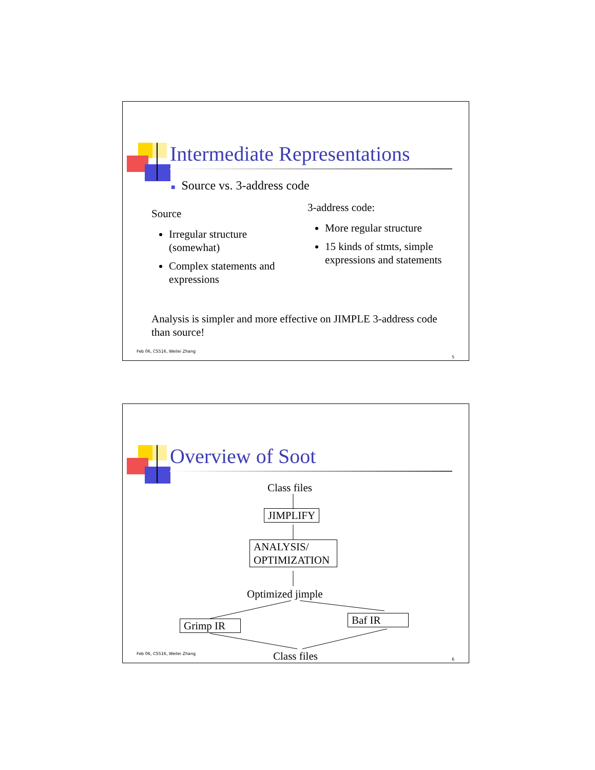Intermediate Representations
■ Source vs. 3-address code
Source
Irregular structure (somewhat)
Complex statements and expressions
3-address code:
More regular structure
15 kinds of stmts, simple expressions and statements
Analysis is simpler and more effective on JIMPLE 3-address code than source!
Feb 06, CS516, Weilei Zhang
5
Overview of Soot
Class files
JIMPLIFY
ANALYSIS/
OPTIMIZATION
Optimized jimple
Grimp IR Baf IR
Class files
Feb 06, CS516, Weilei Zhang
6